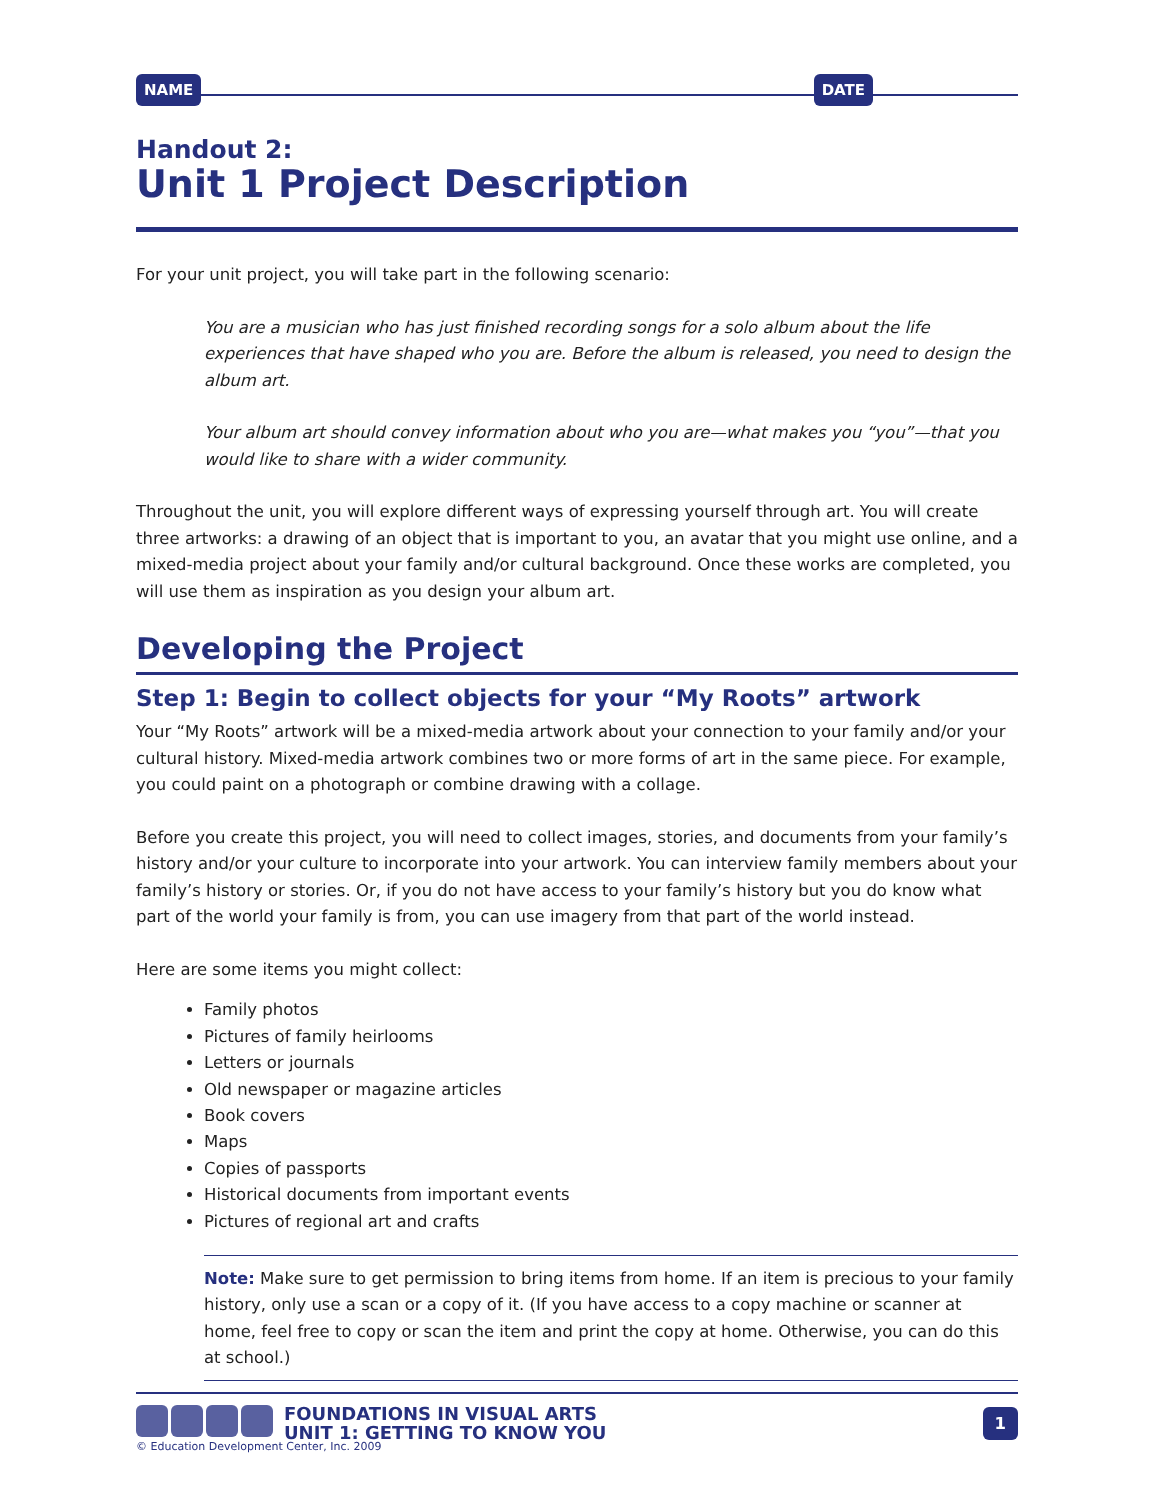NAME DATE
Handout 2:
Unit 1 Project Description
For your unit project, you will take part in the following scenario:
You are a musician who has just finished recording songs for a solo album about the life experiences that have shaped who you are. Before the album is released, you need to design the album art.
Your album art should convey information about who you are—what makes you “you”—that you would like to share with a wider community.
Throughout the unit, you will explore different ways of expressing yourself through art. You will create three artworks: a drawing of an object that is important to you, an avatar that you might use online, and a mixed-media project about your family and/or cultural background. Once these works are completed, you will use them as inspiration as you design your album art.
Developing the Project
Step 1: Begin to collect objects for your “My Roots” artwork
Your “My Roots” artwork will be a mixed-media artwork about your connection to your family and/or your cultural history. Mixed-media artwork combines two or more forms of art in the same piece. For example, you could paint on a photograph or combine drawing with a collage.
Before you create this project, you will need to collect images, stories, and documents from your family’s history and/or your culture to incorporate into your artwork. You can interview family members about your family’s history or stories. Or, if you do not have access to your family’s history but you do know what part of the world your family is from, you can use imagery from that part of the world instead.
Here are some items you might collect:
Family photos
Pictures of family heirlooms
Letters or journals
Old newspaper or magazine articles
Book covers
Maps
Copies of passports
Historical documents from important events
Pictures of regional art and crafts
Note: Make sure to get permission to bring items from home. If an item is precious to your family history, only use a scan or a copy of it. (If you have access to a copy machine or scanner at home, feel free to copy or scan the item and print the copy at home. Otherwise, you can do this at school.)
FOUNDATIONS IN VISUAL ARTS
UNIT 1: GETTING TO KNOW YOU
1
© Education Development Center, Inc. 2009